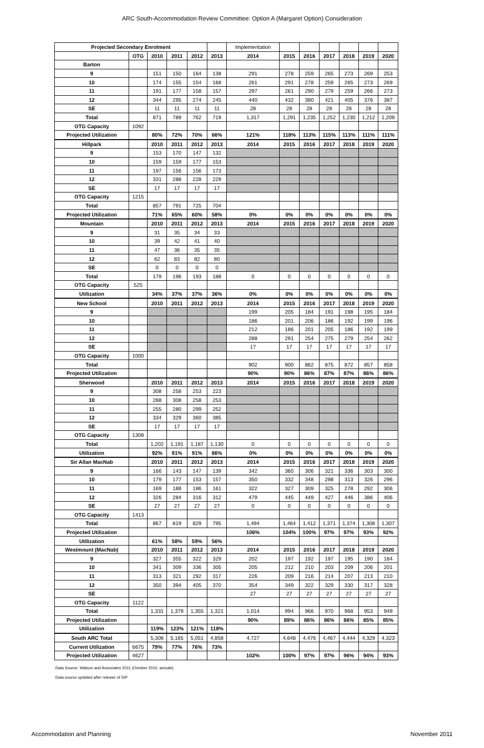ARC South-Accommodation Review Committee: Option A (Margaret Option) Consideration
| Projected Secondary Enrolment | | | | | | Implementation | | | | | | |
| | OTG | 2010 | 2011 | 2012 | 2013 | 2014 | 2015 | 2016 | 2017 | 2018 | 2019 | 2020 |
| Barton | | | | | | | | | | | | |
| 9 | | 151 | 150 | 164 | 138 | 291 | 278 | 259 | 265 | 273 | 269 | 253 |
| 10 | | 174 | 155 | 154 | 168 | 261 | 291 | 278 | 259 | 265 | 273 | 269 |
| 11 | | 191 | 177 | 158 | 157 | 297 | 261 | 290 | 279 | 259 | 266 | 273 |
| 12 | | 344 | 295 | 274 | 245 | 440 | 432 | 380 | 421 | 405 | 376 | 387 |
| SE | | 11 | 11 | 11 | 11 | 28 | 28 | 28 | 28 | 28 | 28 | 28 |
| Total | | 871 | 789 | 762 | 719 | 1,317 | 1,291 | 1,235 | 1,252 | 1,230 | 1,212 | 1,209 |
| OTG Capacity | 1092 | | | | | | | | | | | |
| Projected Utilization | | 80% | 72% | 70% | 66% | 121% | 118% | 113% | 115% | 113% | 111% | 111% |
| Hillpark | | 2010 | 2011 | 2012 | 2013 | 2014 | 2015 | 2016 | 2017 | 2018 | 2019 | 2020 |
| 9 | | 153 | 170 | 147 | 132 | | | | | | | |
| 10 | | 159 | 159 | 177 | 153 | | | | | | | |
| 11 | | 197 | 156 | 156 | 173 | | | | | | | |
| 12 | | 331 | 288 | 228 | 229 | | | | | | | |
| SE | | 17 | 17 | 17 | 17 | | | | | | | |
| OTG Capacity | 1215 | | | | | | | | | | | |
| Total | | 857 | 791 | 725 | 704 | | | | | | | |
| Projected Utilization | | 71% | 65% | 60% | 58% | 0% | 0% | 0% | 0% | 0% | 0% | 0% |
| Mountain | | 2010 | 2011 | 2012 | 2013 | 2014 | 2015 | 2016 | 2017 | 2018 | 2019 | 2020 |
| 9 | | 31 | 35 | 34 | 33 | | | | | | | |
| 10 | | 39 | 42 | 41 | 40 | | | | | | | |
| 11 | | 47 | 36 | 35 | 35 | | | | | | | |
| 12 | | 62 | 83 | 82 | 80 | | | | | | | |
| SE | | 0 | 0 | 0 | 0 | | | | | | | |
| Total | | 179 | 196 | 193 | 188 | 0 | 0 | 0 | 0 | 0 | 0 | 0 |
| OTG Capacity | 525 | | | | | | | | | | | |
| Utilization | | 34% | 37% | 37% | 36% | 0% | 0% | 0% | 0% | 0% | 0% | 0% |
| New School | | 2010 | 2011 | 2012 | 2013 | 2014 | 2015 | 2016 | 2017 | 2018 | 2019 | 2020 |
| 9 | | | | | | 199 | 205 | 184 | 191 | 198 | 195 | 184 |
| 10 | | | | | | 186 | 201 | 206 | 186 | 192 | 199 | 196 |
| 11 | | | | | | 212 | 186 | 201 | 205 | 186 | 192 | 199 |
| 12 | | | | | | 288 | 291 | 254 | 275 | 279 | 254 | 262 |
| SE | | | | | | 17 | 17 | 17 | 17 | 17 | 17 | 17 |
| OTG Capacity | 1000 | | | | | | | | | | | |
| Total | | | | | | 902 | 900 | 862 | 875 | 872 | 857 | 858 |
| Projected Utilization | | | | | | 90% | 90% | 86% | 87% | 87% | 86% | 86% |
| Sherwood | | 2010 | 2011 | 2012 | 2013 | 2014 | 2015 | 2016 | 2017 | 2018 | 2019 | 2020 |
| 9 | | 308 | 258 | 253 | 223 | | | | | | | |
| 10 | | 288 | 308 | 258 | 253 | | | | | | | |
| 11 | | 255 | 280 | 299 | 252 | | | | | | | |
| 12 | | 334 | 329 | 360 | 385 | | | | | | | |
| SE | | 17 | 17 | 17 | 17 | | | | | | | |
| OTG Capacity | 1308 | | | | | | | | | | | |
| Total | | 1,202 | 1,191 | 1,187 | 1,130 | 0 | 0 | 0 | 0 | 0 | 0 | 0 |
| Utilization | | 92% | 91% | 91% | 86% | 0% | 0% | 0% | 0% | 0% | 0% | 0% |
| Sir Allan MacNab | | 2010 | 2011 | 2012 | 2013 | 2014 | 2015 | 2016 | 2017 | 2018 | 2019 | 2020 |
| 9 | | 166 | 143 | 147 | 139 | 342 | 360 | 306 | 321 | 336 | 303 | 300 |
| 10 | | 179 | 177 | 153 | 157 | 350 | 332 | 348 | 298 | 313 | 326 | 296 |
| 11 | | 169 | 188 | 186 | 161 | 322 | 327 | 309 | 325 | 278 | 292 | 306 |
| 12 | | 326 | 284 | 316 | 312 | 479 | 445 | 449 | 427 | 446 | 386 | 406 |
| SE | | 27 | 27 | 27 | 27 | 0 | 0 | 0 | 0 | 0 | 0 | 0 |
| OTG Capacity | 1413 | | | | | | | | | | | |
| Total | | 867 | 819 | 829 | 795 | 1,494 | 1,464 | 1,412 | 1,371 | 1,374 | 1,308 | 1,307 |
| Projected Utilization | | | | | | 106% | 104% | 100% | 97% | 97% | 93% | 92% |
| Utilization | | 61% | 58% | 59% | 56% | | | | | | | |
| Westmount (MacNab) | | 2010 | 2011 | 2012 | 2013 | 2014 | 2015 | 2016 | 2017 | 2018 | 2019 | 2020 |
| 9 | | 327 | 355 | 322 | 329 | 202 | 197 | 192 | 197 | 195 | 190 | 184 |
| 10 | | 341 | 309 | 336 | 305 | 205 | 212 | 210 | 203 | 209 | 206 | 201 |
| 11 | | 313 | 321 | 292 | 317 | 226 | 209 | 216 | 214 | 207 | 213 | 210 |
| 12 | | 350 | 394 | 405 | 370 | 354 | 349 | 322 | 329 | 330 | 317 | 328 |
| SE | | | | | | 27 | 27 | 27 | 27 | 27 | 27 | 27 |
| OTG Capacity | 1122 | | | | | | | | | | | |
| Total | | 1,331 | 1,379 | 1,355 | 1,321 | 1,014 | 994 | 966 | 970 | 968 | 953 | 949 |
| Projected Utilization | | | | | | 90% | 89% | 86% | 86% | 86% | 85% | 85% |
| Utilization | | 119% | 123% | 121% | 118% | | | | | | | |
| South ARC Total | | 5,306 | 5,165 | 5,051 | 4,858 | 4,727 | 4,648 | 4,476 | 4,467 | 4,444 | 4,329 | 4,323 |
| Current Utilization | 6675 | 79% | 77% | 76% | 73% | | | | | | | |
| Projected Utilization | 4627 | | | | | 102% | 100% | 97% | 97% | 96% | 94% | 93% |
Data Source: Watson and Associates 2011 (October 2010, actuals)
Data source updated after release of SIP
Accommodation and Planning November 2011